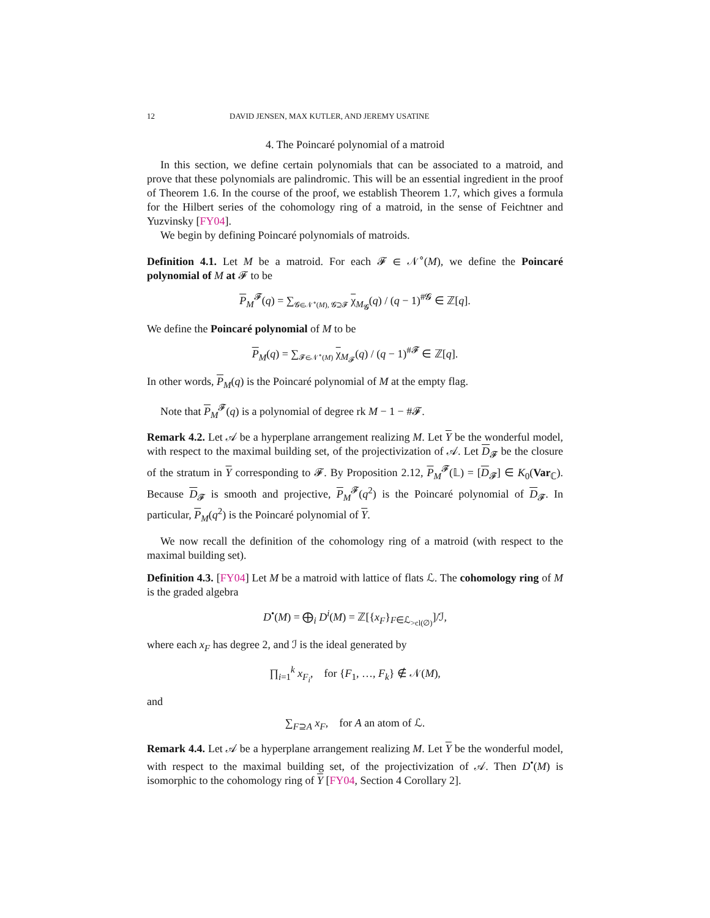12 DAVID JENSEN, MAX KUTLER, AND JEREMY USATINE
4. The Poincaré polynomial of a matroid
In this section, we define certain polynomials that can be associated to a matroid, and prove that these polynomials are palindromic. This will be an essential ingredient in the proof of Theorem 1.6. In the course of the proof, we establish Theorem 1.7, which gives a formula for the Hilbert series of the cohomology ring of a matroid, in the sense of Feichtner and Yuzvinsky [FY04].
We begin by defining Poincaré polynomials of matroids.
Definition 4.1. Let M be a matroid. For each 𝓕 ∈ 𝒩<sup>∘</sup>(M), we define the Poincaré polynomial of M at 𝓕 to be
P<sub>M</sub><sup>𝓕</sup>(q) = ∑<sub>𝓖∈𝒩<sup>∘</sup>(M), 𝓖⊇𝓕</sub> χ<sub>M<sub>𝓖</sub></sub>(q) / (q − 1)<sup>#𝓖</sup> ∈ ℤ[q].
We define the Poincaré polynomial of M to be
P<sub>M</sub>(q) = ∑<sub>𝓕∈𝒩<sup>∘</sup>(M)</sub> χ<sub>M<sub>𝓕</sub></sub>(q) / (q − 1)<sup>#𝓕</sup> ∈ ℤ[q].
In other words, P<sub>M</sub>(q) is the Poincaré polynomial of M at the empty flag.
Note that P<sub>M</sub><sup>𝓕</sup>(q) is a polynomial of degree rk M − 1 − #𝓕.
Remark 4.2. Let 𝒜 be a hyperplane arrangement realizing M. Let Y be the wonderful model, with respect to the maximal building set, of the projectivization of 𝒜. Let D<sub>𝓕</sub> be the closure of the stratum in Y corresponding to 𝓕. By Proposition 2.12, P<sub>M</sub><sup>𝓕</sup>(𝕃) = [D<sub>𝓕</sub>] ∈ K<sub>0</sub>(Var<sub>ℂ</sub>). Because D<sub>𝓕</sub> is smooth and projective, P<sub>M</sub><sup>𝓕</sup>(q<sup>2</sup>) is the Poincaré polynomial of D<sub>𝓕</sub>. In particular, P<sub>M</sub>(q<sup>2</sup>) is the Poincaré polynomial of Y.
We now recall the definition of the cohomology ring of a matroid (with respect to the maximal building set).
Definition 4.3. [FY04] Let M be a matroid with lattice of flats ℒ. The cohomology ring of M is the graded algebra
D<sup>•</sup>(M) = ⨁<sub>i</sub> D<sup>i</sup>(M) = ℤ[{x<sub>F</sub>}<sub>F∈ℒ<sub>>cl(∅)</sub></sub>]/ℐ,
where each x<sub>F</sub> has degree 2, and ℐ is the ideal generated by
∏<sub>i=1</sub><sup>k</sup> x<sub>F<sub>i</sub></sub>, for {F<sub>1</sub>, …, F<sub>k</sub>} ∉ 𝒩(M),
and
∑<sub>F⊇A</sub> x<sub>F</sub>, for A an atom of ℒ.
Remark 4.4. Let 𝒜 be a hyperplane arrangement realizing M. Let Y be the wonderful model, with respect to the maximal building set, of the projectivization of 𝒜. Then D<sup>•</sup>(M) is isomorphic to the cohomology ring of Y [FY04, Section 4 Corollary 2].